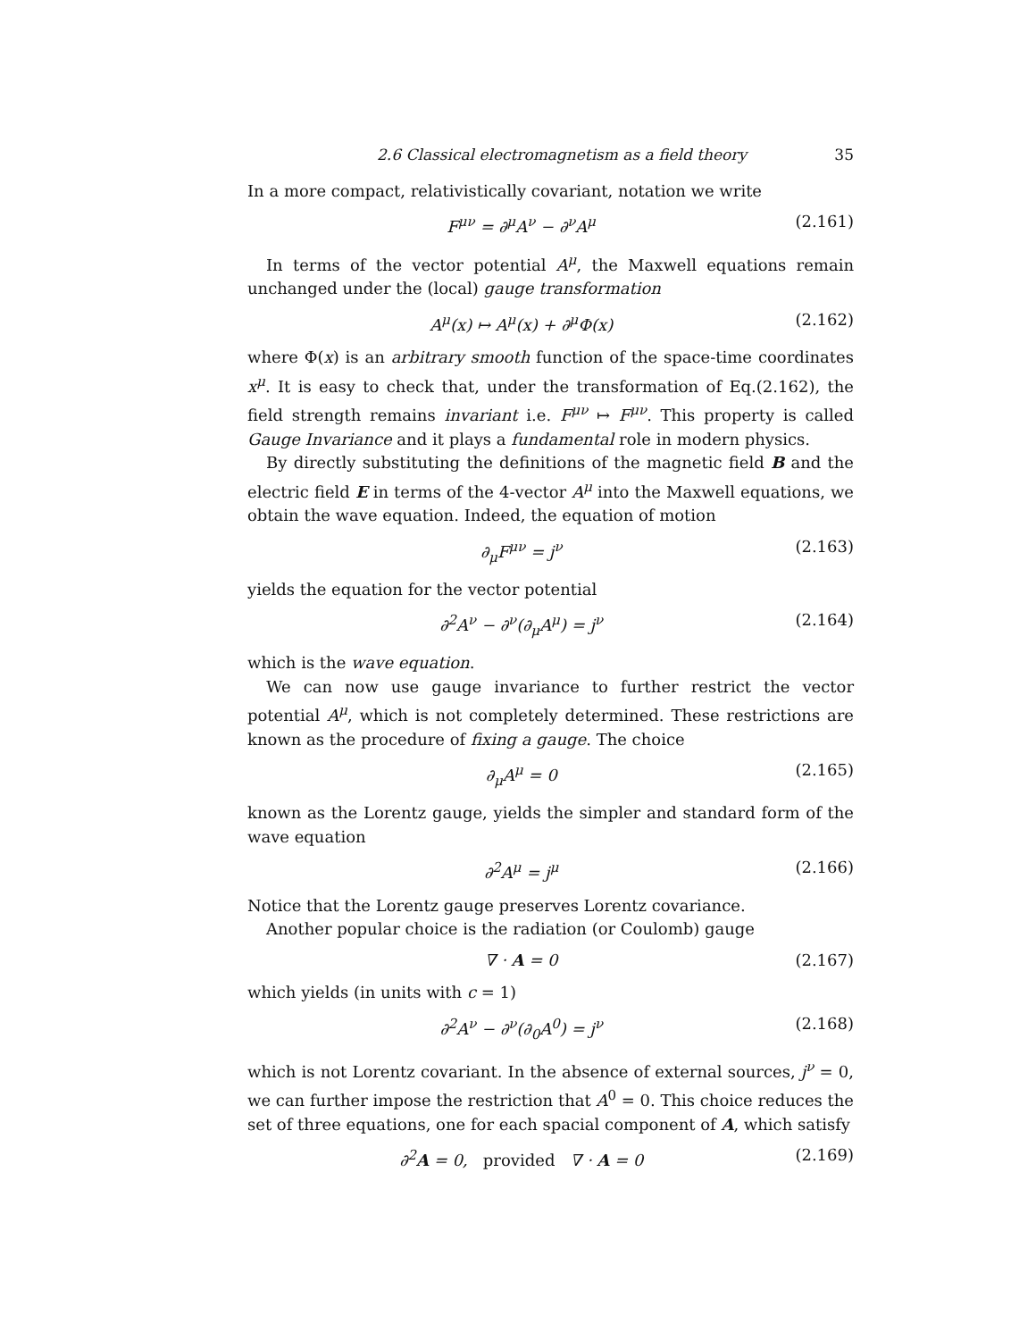2.6 Classical electromagnetism as a field theory 35
In a more compact, relativistically covariant, notation we write
F<sup>μν</sup> = ∂<sup>μ</sup>A<sup>ν</sup> − ∂<sup>ν</sup>A<sup>μ</sup> (2.161)
In terms of the vector potential A<sup>μ</sup>, the Maxwell equations remain unchanged under the (local) gauge transformation
A<sup>μ</sup>(x) ↦ A<sup>μ</sup>(x) + ∂<sup>μ</sup>Φ(x) (2.162)
where Φ(x) is an arbitrary smooth function of the space-time coordinates x<sup>μ</sup>. It is easy to check that, under the transformation of Eq.(2.162), the field strength remains invariant i.e. F<sup>μν</sup> ↦ F<sup>μν</sup>. This property is called Gauge Invariance and it plays a fundamental role in modern physics.
By directly substituting the definitions of the magnetic field B and the electric field E in terms of the 4-vector A<sup>μ</sup> into the Maxwell equations, we obtain the wave equation. Indeed, the equation of motion
∂<sub>μ</sub>F<sup>μν</sup> = j<sup>ν</sup> (2.163)
yields the equation for the vector potential
∂<sup>2</sup>A<sup>ν</sup> − ∂<sup>ν</sup>(∂<sub>μ</sub>A<sup>μ</sup>) = j<sup>ν</sup> (2.164)
which is the wave equation.
We can now use gauge invariance to further restrict the vector potential A<sup>μ</sup>, which is not completely determined. These restrictions are known as the procedure of fixing a gauge. The choice
∂<sub>μ</sub>A<sup>μ</sup> = 0 (2.165)
known as the Lorentz gauge, yields the simpler and standard form of the wave equation
∂<sup>2</sup>A<sup>μ</sup> = j<sup>μ</sup> (2.166)
Notice that the Lorentz gauge preserves Lorentz covariance.
Another popular choice is the radiation (or Coulomb) gauge
∇ · A = 0 (2.167)
which yields (in units with c = 1)
∂<sup>2</sup>A<sup>ν</sup> − ∂<sup>ν</sup>(∂<sub>0</sub>A<sup>0</sup>) = j<sup>ν</sup> (2.168)
which is not Lorentz covariant. In the absence of external sources, j<sup>ν</sup> = 0, we can further impose the restriction that A<sup>0</sup> = 0. This choice reduces the set of three equations, one for each spacial component of A, which satisfy
∂<sup>2</sup>A = 0, provided ∇ · A = 0 (2.169)